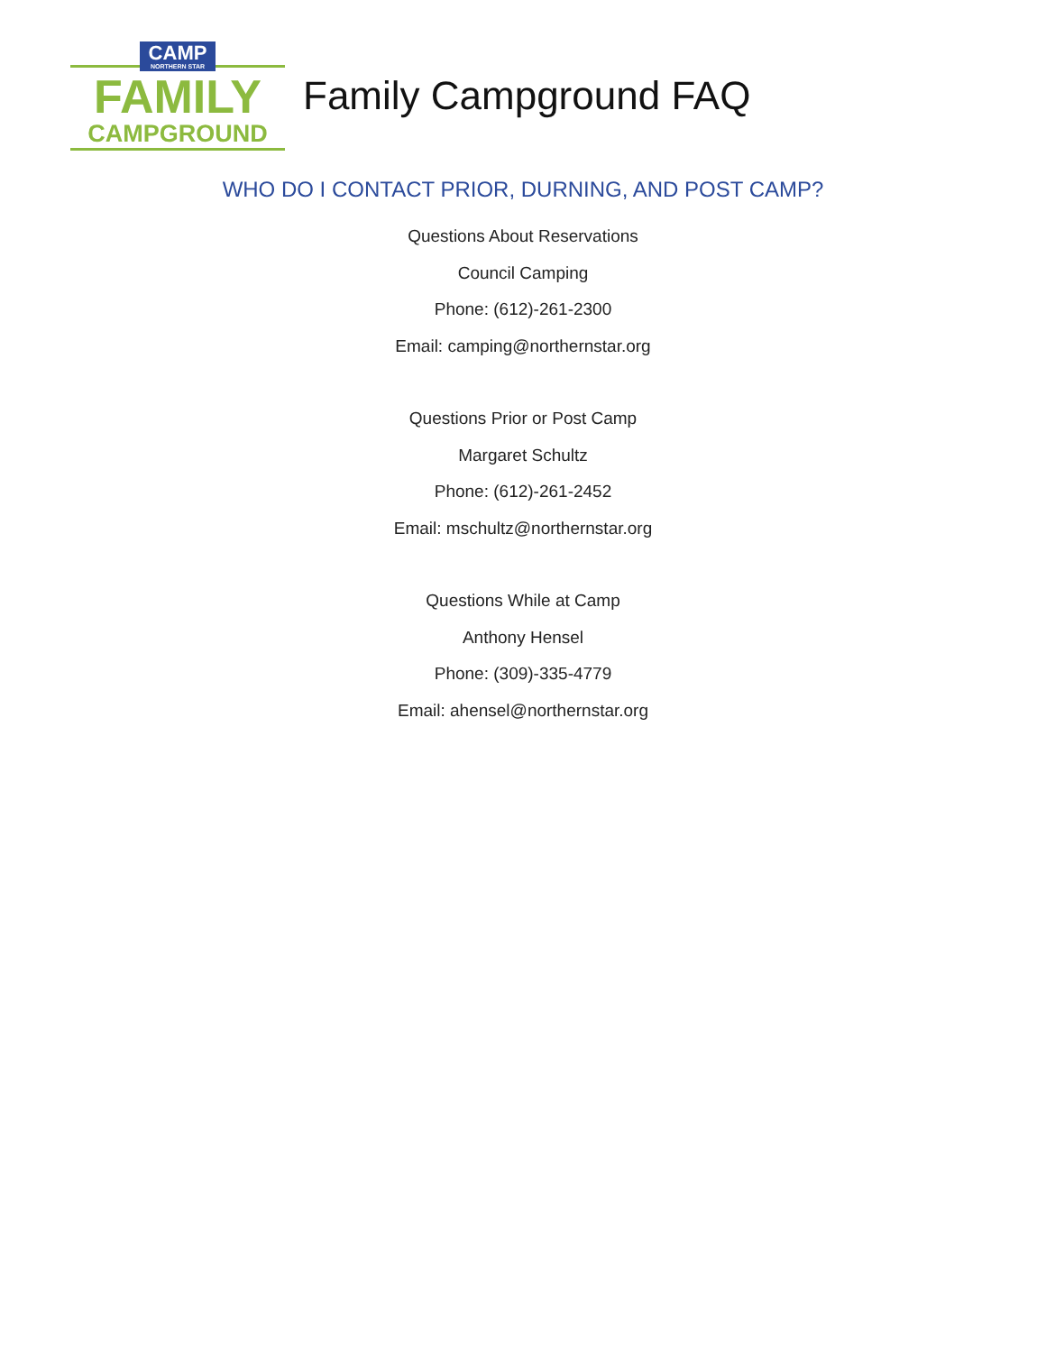CAMP NORTHERN STAR
FAMILY
CAMPGROUND
Family Campground FAQ
WHO DO I CONTACT PRIOR, DURNING, AND POST CAMP?
Questions About Reservations
Council Camping
Phone: (612)-261-2300
Email: camping@northernstar.org
Questions Prior or Post Camp
Margaret Schultz
Phone: (612)-261-2452
Email: mschultz@northernstar.org
Questions While at Camp
Anthony Hensel
Phone: (309)-335-4779
Email: ahensel@northernstar.org